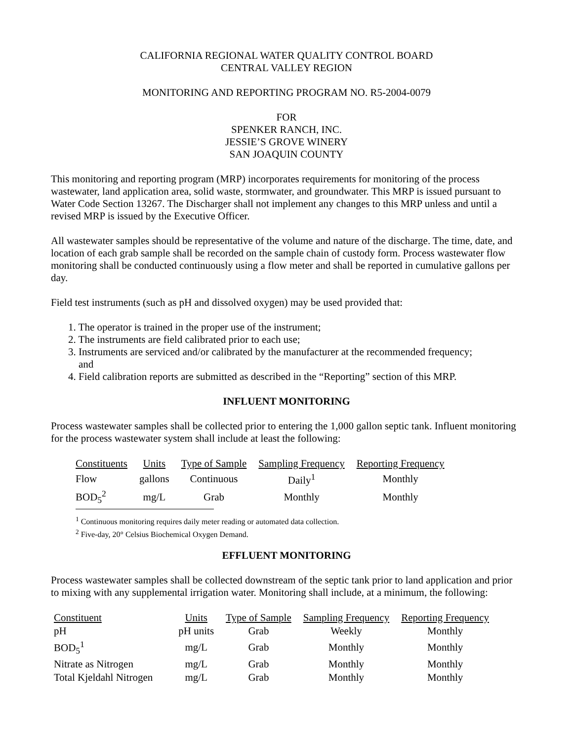CALIFORNIA REGIONAL WATER QUALITY CONTROL BOARD
CENTRAL VALLEY REGION
MONITORING AND REPORTING PROGRAM NO. R5-2004-0079
FOR
SPENKER RANCH, INC.
JESSIE’S GROVE WINERY
SAN JOAQUIN COUNTY
This monitoring and reporting program (MRP) incorporates requirements for monitoring of the process wastewater, land application area, solid waste, stormwater, and groundwater. This MRP is issued pursuant to Water Code Section 13267. The Discharger shall not implement any changes to this MRP unless and until a revised MRP is issued by the Executive Officer.
All wastewater samples should be representative of the volume and nature of the discharge. The time, date, and location of each grab sample shall be recorded on the sample chain of custody form. Process wastewater flow monitoring shall be conducted continuously using a flow meter and shall be reported in cumulative gallons per day.
Field test instruments (such as pH and dissolved oxygen) may be used provided that:
1. The operator is trained in the proper use of the instrument;
2. The instruments are field calibrated prior to each use;
3. Instruments are serviced and/or calibrated by the manufacturer at the recommended frequency;
and
4. Field calibration reports are submitted as described in the “Reporting” section of this MRP.
INFLUENT MONITORING
Process wastewater samples shall be collected prior to entering the 1,000 gallon septic tank. Influent monitoring for the process wastewater system shall include at least the following:
| Constituents | Units | Type of Sample | Sampling Frequency | Reporting Frequency |
| --- | --- | --- | --- | --- |
| Flow | gallons | Continuous | Daily<sup>1</sup> | Monthly |
| BOD<sub>5</sub><sup>2</sup> | mg/L | Grab | Monthly | Monthly |
<sup>1</sup> Continuous monitoring requires daily meter reading or automated data collection.
<sup>2</sup> Five-day, 20° Celsius Biochemical Oxygen Demand.
EFFLUENT MONITORING
Process wastewater samples shall be collected downstream of the septic tank prior to land application and prior to mixing with any supplemental irrigation water. Monitoring shall include, at a minimum, the following:
| Constituent | Units | Type of Sample | Sampling Frequency | Reporting Frequency |
| --- | --- | --- | --- | --- |
| pH | pH units | Grab | Weekly | Monthly |
| BOD<sub>5</sub><sup>1</sup> | mg/L | Grab | Monthly | Monthly |
| Nitrate as Nitrogen | mg/L | Grab | Monthly | Monthly |
| Total Kjeldahl Nitrogen | mg/L | Grab | Monthly | Monthly |